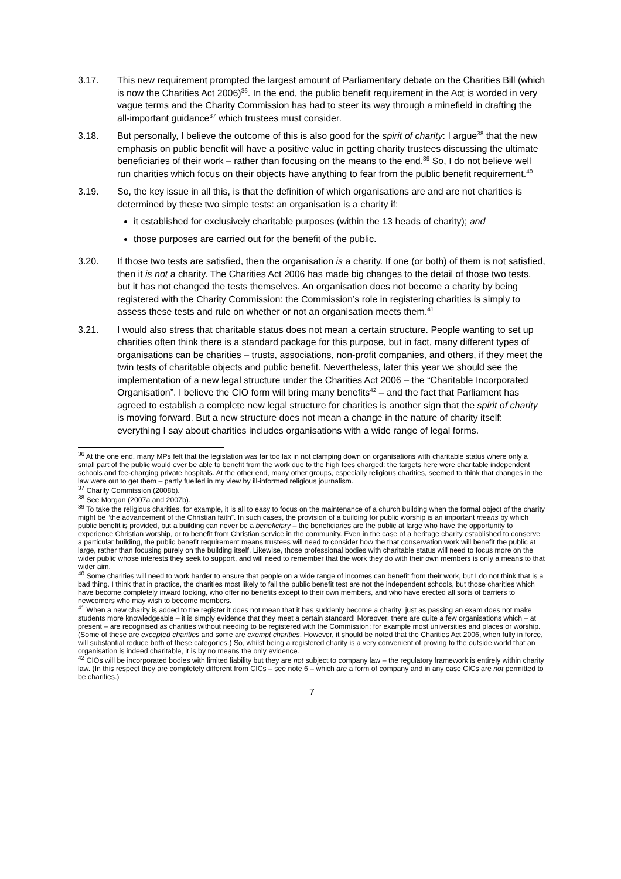3.17. This new requirement prompted the largest amount of Parliamentary debate on the Charities Bill (which is now the Charities Act 2006)<sup>36</sup>. In the end, the public benefit requirement in the Act is worded in very vague terms and the Charity Commission has had to steer its way through a minefield in drafting the all-important guidance<sup>37</sup> which trustees must consider.
3.18. But personally, I believe the outcome of this is also good for the spirit of charity: I argue<sup>38</sup> that the new emphasis on public benefit will have a positive value in getting charity trustees discussing the ultimate beneficiaries of their work – rather than focusing on the means to the end.<sup>39</sup> So, I do not believe well run charities which focus on their objects have anything to fear from the public benefit requirement.<sup>40</sup>
3.19. So, the key issue in all this, is that the definition of which organisations are and are not charities is determined by these two simple tests: an organisation is a charity if:
it established for exclusively charitable purposes (within the 13 heads of charity); and
those purposes are carried out for the benefit of the public.
3.20. If those two tests are satisfied, then the organisation is a charity. If one (or both) of them is not satisfied, then it is not a charity. The Charities Act 2006 has made big changes to the detail of those two tests, but it has not changed the tests themselves. An organisation does not become a charity by being registered with the Charity Commission: the Commission’s role in registering charities is simply to assess these tests and rule on whether or not an organisation meets them.<sup>41</sup>
3.21. I would also stress that charitable status does not mean a certain structure. People wanting to set up charities often think there is a standard package for this purpose, but in fact, many different types of organisations can be charities – trusts, associations, non-profit companies, and others, if they meet the twin tests of charitable objects and public benefit. Nevertheless, later this year we should see the implementation of a new legal structure under the Charities Act 2006 – the “Charitable Incorporated Organisation”. I believe the CIO form will bring many benefits<sup>42</sup> – and the fact that Parliament has agreed to establish a complete new legal structure for charities is another sign that the spirit of charity is moving forward. But a new structure does not mean a change in the nature of charity itself: everything I say about charities includes organisations with a wide range of legal forms.
<sup>36</sup> At the one end, many MPs felt that the legislation was far too lax in not clamping down on organisations with charitable status where only a small part of the public would ever be able to benefit from the work due to the high fees charged: the targets here were charitable independent schools and fee-charging private hospitals. At the other end, many other groups, especially religious charities, seemed to think that changes in the law were out to get them – partly fuelled in my view by ill-informed religious journalism.
<sup>37</sup> Charity Commission (2008b).
<sup>38</sup> See Morgan (2007a and 2007b).
<sup>39</sup> To take the religious charities, for example, it is all to easy to focus on the maintenance of a church building when the formal object of the charity might be “the advancement of the Christian faith”. In such cases, the provision of a building for public worship is an important means by which public benefit is provided, but a building can never be a beneficiary – the beneficiaries are the public at large who have the opportunity to experience Christian worship, or to benefit from Christian service in the community. Even in the case of a heritage charity established to conserve a particular building, the public benefit requirement means trustees will need to consider how the that conservation work will benefit the public at large, rather than focusing purely on the building itself. Likewise, those professional bodies with charitable status will need to focus more on the wider public whose interests they seek to support, and will need to remember that the work they do with their own members is only a means to that wider aim.
<sup>40</sup> Some charities will need to work harder to ensure that people on a wide range of incomes can benefit from their work, but I do not think that is a bad thing. I think that in practice, the charities most likely to fail the public benefit test are not the independent schools, but those charities which have become completely inward looking, who offer no benefits except to their own members, and who have erected all sorts of barriers to newcomers who may wish to become members.
<sup>41</sup> When a new charity is added to the register it does not mean that it has suddenly become a charity: just as passing an exam does not make students more knowledgeable – it is simply evidence that they meet a certain standard! Moreover, there are quite a few organisations which – at present – are recognised as charities without needing to be registered with the Commission: for example most universities and places or worship. (Some of these are excepted charities and some are exempt charities. However, it should be noted that the Charities Act 2006, when fully in force, will substantial reduce both of these categories.) So, whilst being a registered charity is a very convenient of proving to the outside world that an organisation is indeed charitable, it is by no means the only evidence.
<sup>42</sup> CIOs will be incorporated bodies with limited liability but they are not subject to company law – the regulatory framework is entirely within charity law. (In this respect they are completely different from CICs – see note 6 – which are a form of company and in any case CICs are not permitted to be charities.)
7